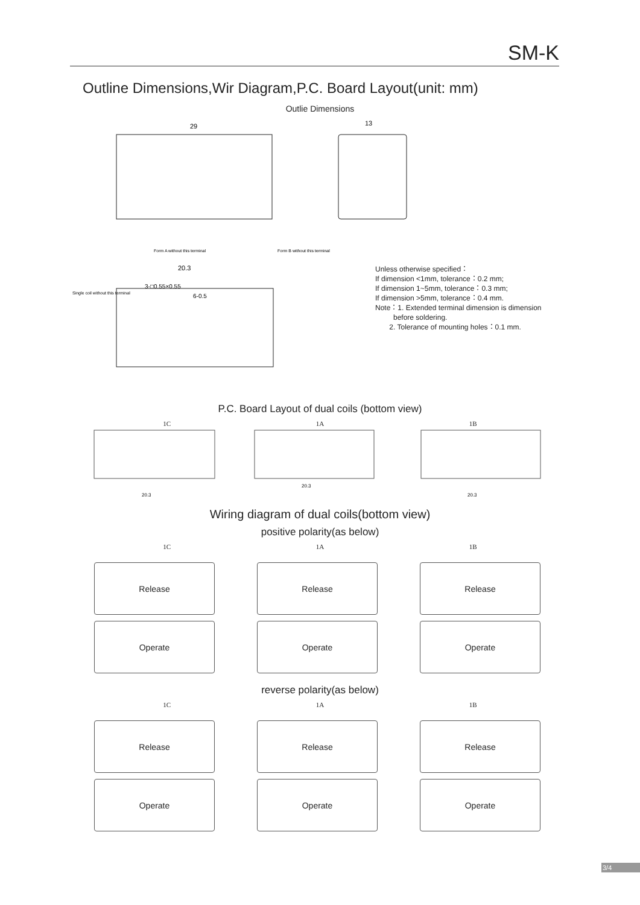SM-K
Outline Dimensions,Wir Diagram,P.C. Board Layout(unit: mm)
Outlie Dimensions
29
13
20.3
Single coil without this terminal
Form A without this terminal
Form B without this terminal
3-□0.55×0.55
6-0.5
Unless otherwise specified：
If dimension <1mm, tolerance：0.2 mm;
If dimension 1~5mm, tolerance：0.3 mm;
If dimension >5mm, tolerance：0.4 mm.
Note：1. Extended terminal dimension is dimension
before soldering.
2. Tolerance of mounting holes：0.1 mm.
P.C. Board Layout of dual coils (bottom view)
1C 1A 1B
20.3
20.3
20.3
Wiring diagram of dual coils(bottom view)
positive polarity(as below)
1C 1A 1B
Release
Release
Release
Operate
Operate
Operate
reverse polarity(as below)
1C 1A 1B
Release
Release
Release
Operate
Operate
Operate
3/4